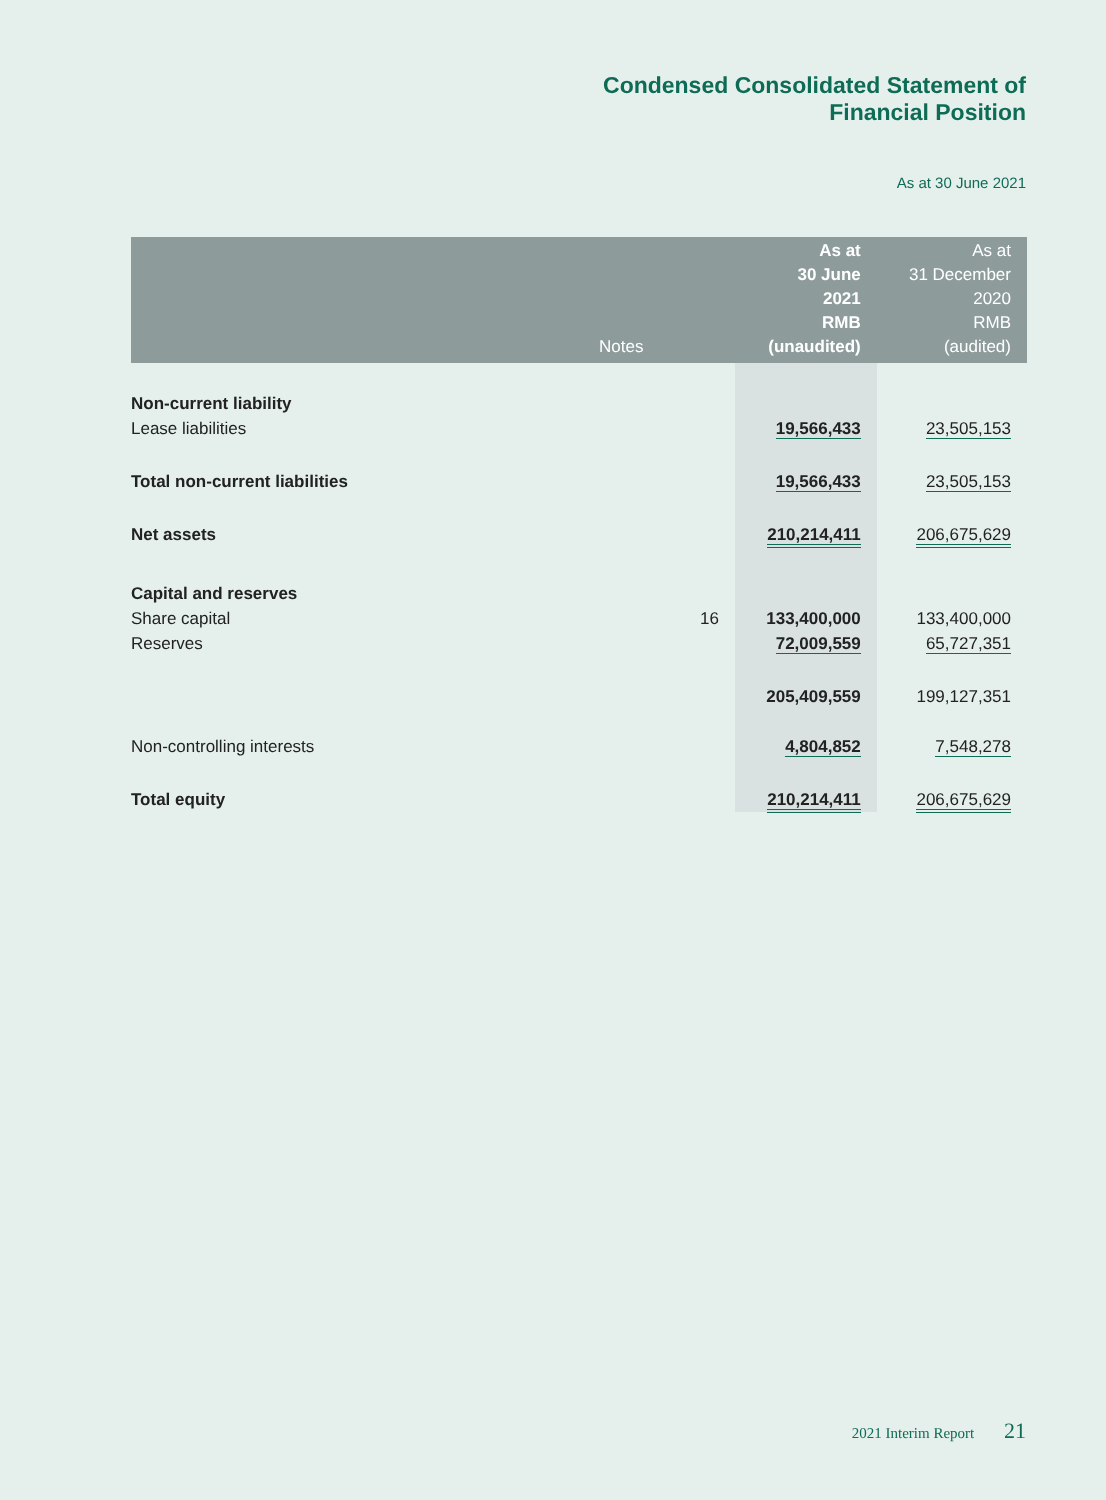Condensed Consolidated Statement of
Financial Position
As at 30 June 2021
| | Notes | As at 30 June 2021 RMB (unaudited) | As at 31 December 2020 RMB (audited) |
| --- | --- | --- | --- |
| Non-current liability | | | |
| Lease liabilities | | 19,566,433 | 23,505,153 |
| Total non-current liabilities | | 19,566,433 | 23,505,153 |
| Net assets | | 210,214,411 | 206,675,629 |
| Capital and reserves | | | |
| Share capital | 16 | 133,400,000 | 133,400,000 |
| Reserves | | 72,009,559 | 65,727,351 |
| | | 205,409,559 | 199,127,351 |
| Non-controlling interests | | 4,804,852 | 7,548,278 |
| Total equity | | 210,214,411 | 206,675,629 |
2021 Interim Report 21